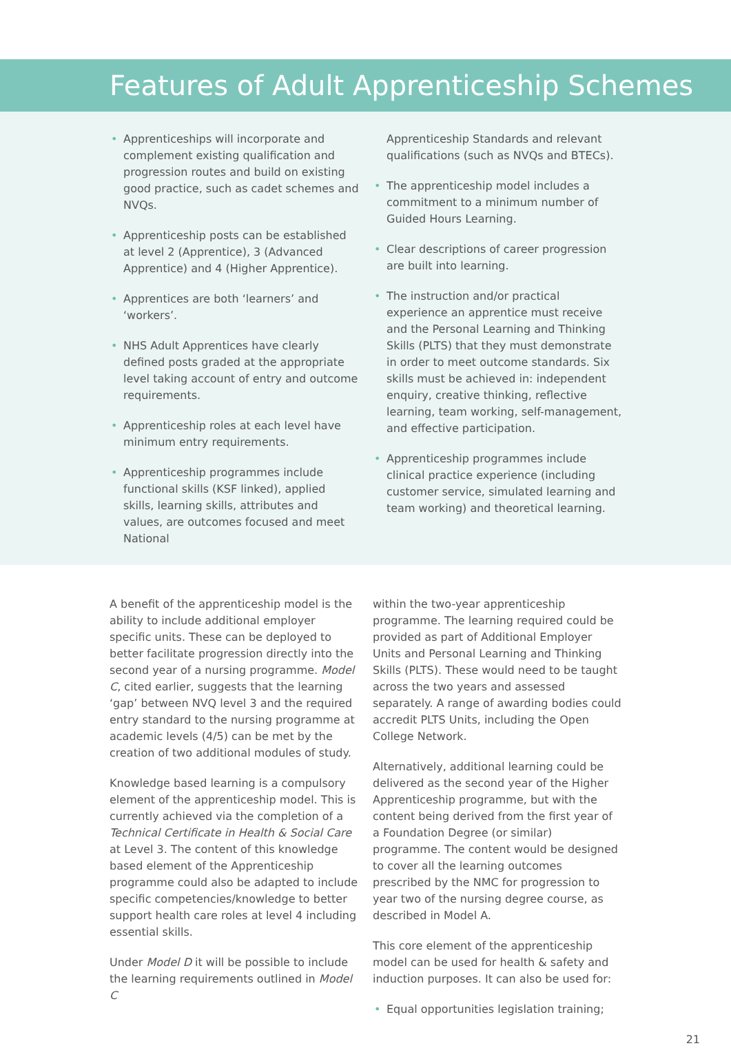Features of Adult Apprenticeship Schemes
• Apprenticeships will incorporate and complement existing qualification and progression routes and build on existing good practice, such as cadet schemes and NVQs.
• Apprenticeship posts can be established at level 2 (Apprentice), 3 (Advanced Apprentice) and 4 (Higher Apprentice).
• Apprentices are both ‘learners’ and ‘workers’.
• NHS Adult Apprentices have clearly defined posts graded at the appropriate level taking account of entry and outcome requirements.
• Apprenticeship roles at each level have minimum entry requirements.
• Apprenticeship programmes include functional skills (KSF linked), applied skills, learning skills, attributes and values, are outcomes focused and meet National
Apprenticeship Standards and relevant qualifications (such as NVQs and BTECs).
• The apprenticeship model includes a commitment to a minimum number of Guided Hours Learning.
• Clear descriptions of career progression are built into learning.
• The instruction and/or practical experience an apprentice must receive and the Personal Learning and Thinking Skills (PLTS) that they must demonstrate in order to meet outcome standards. Six skills must be achieved in: independent enquiry, creative thinking, reflective learning, team working, self-management, and effective participation.
• Apprenticeship programmes include clinical practice experience (including customer service, simulated learning and team working) and theoretical learning.
A benefit of the apprenticeship model is the ability to include additional employer specific units. These can be deployed to better facilitate progression directly into the second year of a nursing programme. Model C, cited earlier, suggests that the learning ‘gap’ between NVQ level 3 and the required entry standard to the nursing programme at academic levels (4/5) can be met by the creation of two additional modules of study.
Knowledge based learning is a compulsory element of the apprenticeship model. This is currently achieved via the completion of a Technical Certificate in Health & Social Care at Level 3. The content of this knowledge based element of the Apprenticeship programme could also be adapted to include specific competencies/knowledge to better support health care roles at level 4 including essential skills.
Under Model D it will be possible to include the learning requirements outlined in Model C
within the two-year apprenticeship programme. The learning required could be provided as part of Additional Employer Units and Personal Learning and Thinking Skills (PLTS). These would need to be taught across the two years and assessed separately. A range of awarding bodies could accredit PLTS Units, including the Open College Network.
Alternatively, additional learning could be delivered as the second year of the Higher Apprenticeship programme, but with the content being derived from the first year of a Foundation Degree (or similar) programme. The content would be designed to cover all the learning outcomes prescribed by the NMC for progression to year two of the nursing degree course, as described in Model A.
This core element of the apprenticeship model can be used for health & safety and induction purposes. It can also be used for:
• Equal opportunities legislation training;
21